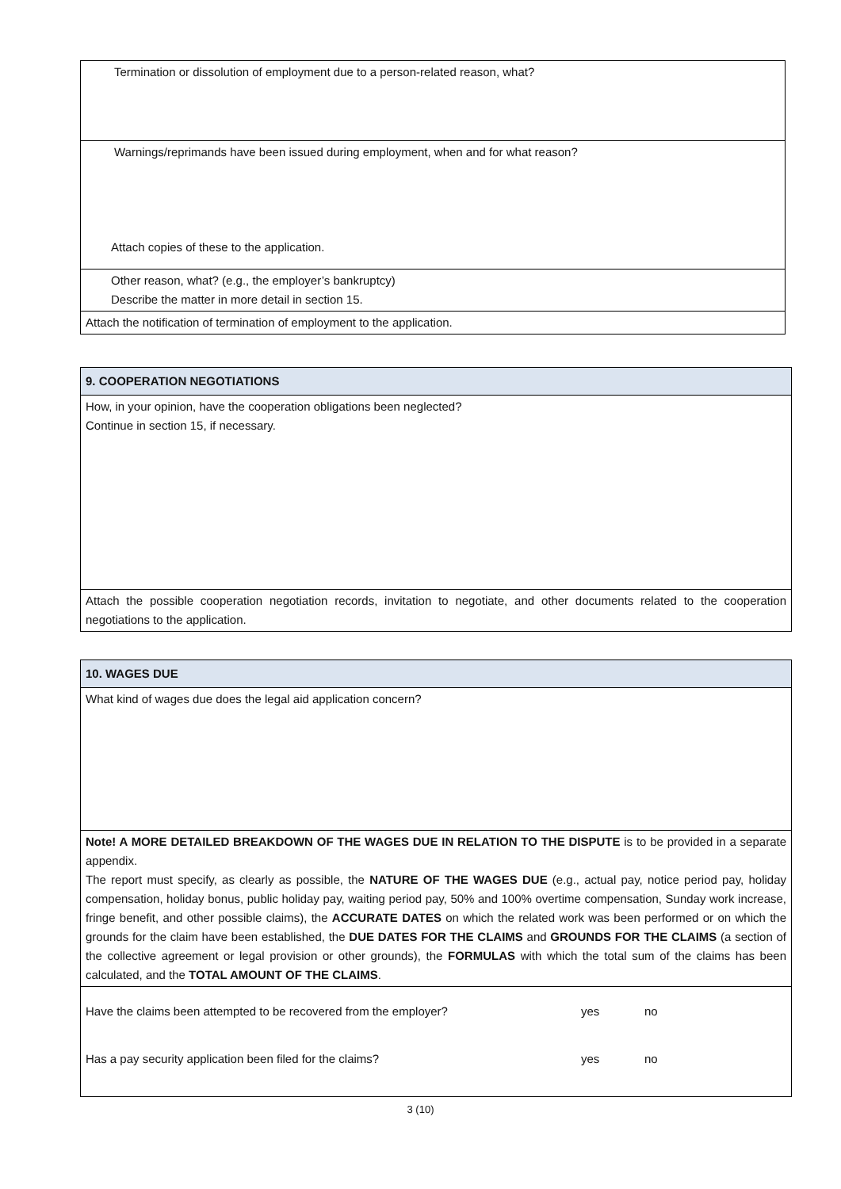| Termination or dissolution of employment due to a person-related reason, what? |
| Warnings/reprimands have been issued during employment, when and for what reason? Attach copies of these to the application. |
| Other reason, what? (e.g., the employer’s bankruptcy) Describe the matter in more detail in section 15. |
| Attach the notification of termination of employment to the application. |
| 9. COOPERATION NEGOTIATIONS |
| How, in your opinion, have the cooperation obligations been neglected? Continue in section 15, if necessary. |
| Attach the possible cooperation negotiation records, invitation to negotiate, and other documents related to the cooperation negotiations to the application. |
| 10. WAGES DUE |
| What kind of wages due does the legal aid application concern? |
| Note! A MORE DETAILED BREAKDOWN OF THE WAGES DUE IN RELATION TO THE DISPUTE is to be provided in a separate appendix. The report must specify, as clearly as possible, the NATURE OF THE WAGES DUE (e.g., actual pay, notice period pay, holiday compensation, holiday bonus, public holiday pay, waiting period pay, 50% and 100% overtime compensation, Sunday work increase, fringe benefit, and other possible claims), the ACCURATE DATES on which the related work was been performed or on which the grounds for the claim have been established, the DUE DATES FOR THE CLAIMS and GROUNDS FOR THE CLAIMS (a section of the collective agreement or legal provision or other grounds), the FORMULAS with which the total sum of the claims has been calculated, and the TOTAL AMOUNT OF THE CLAIMS . |
| Have the claims been attempted to be recovered from the employer? yes no Has a pay security application been filed for the claims? yes no |
3 (10)